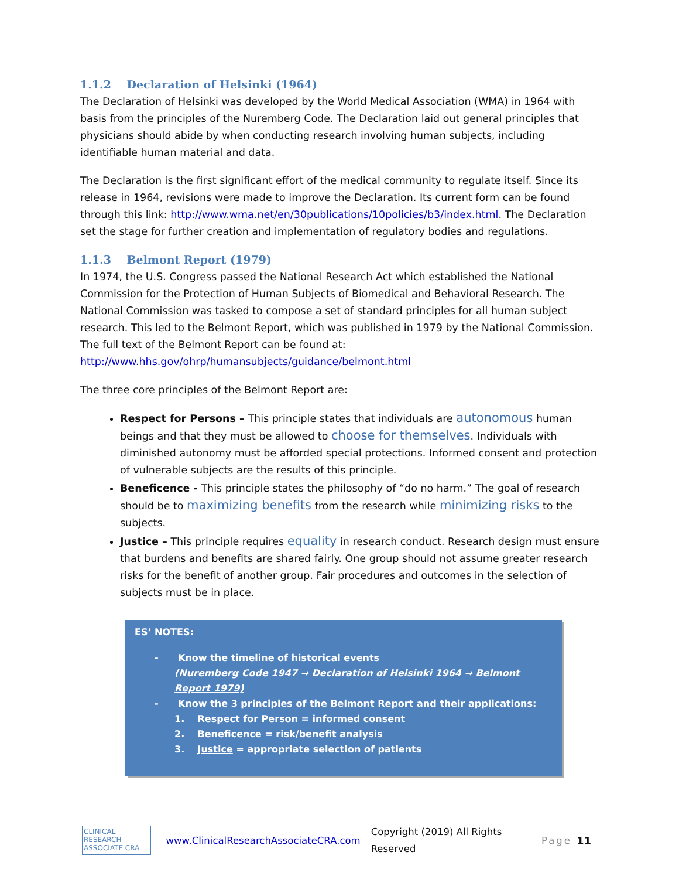1.1.2 Declaration of Helsinki (1964)
The Declaration of Helsinki was developed by the World Medical Association (WMA) in 1964 with basis from the principles of the Nuremberg Code. The Declaration laid out general principles that physicians should abide by when conducting research involving human subjects, including identifiable human material and data.
The Declaration is the first significant effort of the medical community to regulate itself. Since its release in 1964, revisions were made to improve the Declaration. Its current form can be found through this link: http://www.wma.net/en/30publications/10policies/b3/index.html. The Declaration set the stage for further creation and implementation of regulatory bodies and regulations.
1.1.3 Belmont Report (1979)
In 1974, the U.S. Congress passed the National Research Act which established the National Commission for the Protection of Human Subjects of Biomedical and Behavioral Research. The National Commission was tasked to compose a set of standard principles for all human subject research. This led to the Belmont Report, which was published in 1979 by the National Commission. The full text of the Belmont Report can be found at: http://www.hhs.gov/ohrp/humansubjects/guidance/belmont.html
The three core principles of the Belmont Report are:
Respect for Persons – This principle states that individuals are autonomous human beings and that they must be allowed to choose for themselves. Individuals with diminished autonomy must be afforded special protections. Informed consent and protection of vulnerable subjects are the results of this principle.
Beneficence - This principle states the philosophy of “do no harm.” The goal of research should be to maximizing benefits from the research while minimizing risks to the subjects.
Justice – This principle requires equality in research conduct. Research design must ensure that burdens and benefits are shared fairly. One group should not assume greater research risks for the benefit of another group. Fair procedures and outcomes in the selection of subjects must be in place.
ES’ NOTES:
- Know the timeline of historical events
(Nuremberg Code 1947 → Declaration of Helsinki 1964 → Belmont Report 1979)
- Know the 3 principles of the Belmont Report and their applications:
1. Respect for Person = informed consent
2. Beneficence = risk/benefit analysis
3. Justice = appropriate selection of patients
CLINICAL RESEARCH ASSOCIATE CRA
www.ClinicalResearchAssociateCRA.com Copyright (2019) All Rights Reserved Page 11